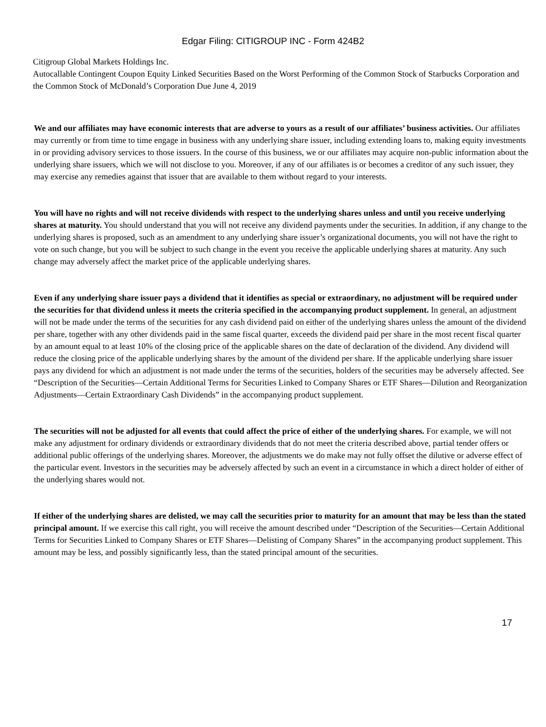Edgar Filing: CITIGROUP INC - Form 424B2
Citigroup Global Markets Holdings Inc.
Autocallable Contingent Coupon Equity Linked Securities Based on the Worst Performing of the Common Stock of Starbucks Corporation and the Common Stock of McDonald’s Corporation Due June 4, 2019
We and our affiliates may have economic interests that are adverse to yours as a result of our affiliates’ business activities. Our affiliates may currently or from time to time engage in business with any underlying share issuer, including extending loans to, making equity investments in or providing advisory services to those issuers. In the course of this business, we or our affiliates may acquire non-public information about the underlying share issuers, which we will not disclose to you. Moreover, if any of our affiliates is or becomes a creditor of any such issuer, they may exercise any remedies against that issuer that are available to them without regard to your interests.
You will have no rights and will not receive dividends with respect to the underlying shares unless and until you receive underlying shares at maturity. You should understand that you will not receive any dividend payments under the securities. In addition, if any change to the underlying shares is proposed, such as an amendment to any underlying share issuer’s organizational documents, you will not have the right to vote on such change, but you will be subject to such change in the event you receive the applicable underlying shares at maturity. Any such change may adversely affect the market price of the applicable underlying shares.
Even if any underlying share issuer pays a dividend that it identifies as special or extraordinary, no adjustment will be required under the securities for that dividend unless it meets the criteria specified in the accompanying product supplement. In general, an adjustment will not be made under the terms of the securities for any cash dividend paid on either of the underlying shares unless the amount of the dividend per share, together with any other dividends paid in the same fiscal quarter, exceeds the dividend paid per share in the most recent fiscal quarter by an amount equal to at least 10% of the closing price of the applicable shares on the date of declaration of the dividend. Any dividend will reduce the closing price of the applicable underlying shares by the amount of the dividend per share. If the applicable underlying share issuer pays any dividend for which an adjustment is not made under the terms of the securities, holders of the securities may be adversely affected. See “Description of the Securities—Certain Additional Terms for Securities Linked to Company Shares or ETF Shares—Dilution and Reorganization Adjustments—Certain Extraordinary Cash Dividends” in the accompanying product supplement.
The securities will not be adjusted for all events that could affect the price of either of the underlying shares. For example, we will not make any adjustment for ordinary dividends or extraordinary dividends that do not meet the criteria described above, partial tender offers or additional public offerings of the underlying shares. Moreover, the adjustments we do make may not fully offset the dilutive or adverse effect of the particular event. Investors in the securities may be adversely affected by such an event in a circumstance in which a direct holder of either of the underlying shares would not.
If either of the underlying shares are delisted, we may call the securities prior to maturity for an amount that may be less than the stated principal amount. If we exercise this call right, you will receive the amount described under “Description of the Securities—Certain Additional Terms for Securities Linked to Company Shares or ETF Shares—Delisting of Company Shares” in the accompanying product supplement. This amount may be less, and possibly significantly less, than the stated principal amount of the securities.
17